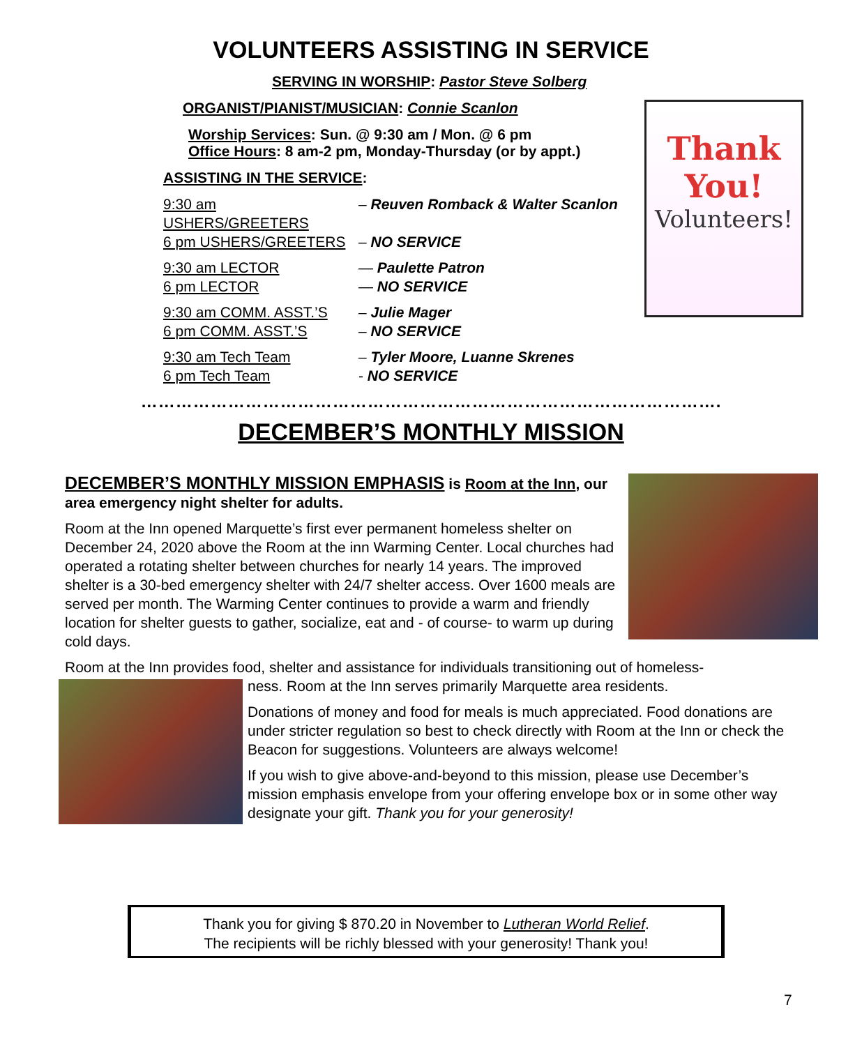VOLUNTEERS ASSISTING IN SERVICE
SERVING IN WORSHIP: Pastor Steve Solberg
ORGANIST/PIANIST/MUSICIAN: Connie Scanlon
Worship Services: Sun. @ 9:30 am / Mon. @ 6 pm
Office Hours: 8 am-2 pm, Monday-Thursday (or by appt.)
ASSISTING IN THE SERVICE:
9:30 am USHERS/GREETERS – Reuven Romback & Walter Scanlon
6 pm USHERS/GREETERS – NO SERVICE
9:30 am LECTOR — Paulette Patron
6 pm LECTOR — NO SERVICE
9:30 am COMM. ASST.’S – Julie Mager
6 pm COMM. ASST.’S – NO SERVICE
9:30 am Tech Team – Tyler Moore, Luanne Skrenes
6 pm Tech Team - NO SERVICE
Thank
You!
Volunteers!
……………………………………………………………………………………….
DECEMBER’S MONTHLY MISSION
DECEMBER’S MONTHLY MISSION EMPHASIS is Room at the Inn, our area emergency night shelter for adults.
Room at the Inn opened Marquette’s first ever permanent homeless shelter on December 24, 2020 above the Room at the inn Warming Center. Local churches had operated a rotating shelter between churches for nearly 14 years. The improved shelter is a 30-bed emergency shelter with 24/7 shelter access. Over 1600 meals are served per month. The Warming Center continues to provide a warm and friendly location for shelter guests to gather, socialize, eat and - of course- to warm up during cold days.
Room at the Inn provides food, shelter and assistance for individuals transitioning out of homeless-
ness. Room at the Inn serves primarily Marquette area residents.
Donations of money and food for meals is much appreciated. Food donations are under stricter regulation so best to check directly with Room at the Inn or check the Beacon for suggestions. Volunteers are always welcome!
If you wish to give above-and-beyond to this mission, please use December’s mission emphasis envelope from your offering envelope box or in some other way designate your gift. Thank you for your generosity!
Thank you for giving $ 870.20 in November to Lutheran World Relief.
The recipients will be richly blessed with your generosity! Thank you!
7